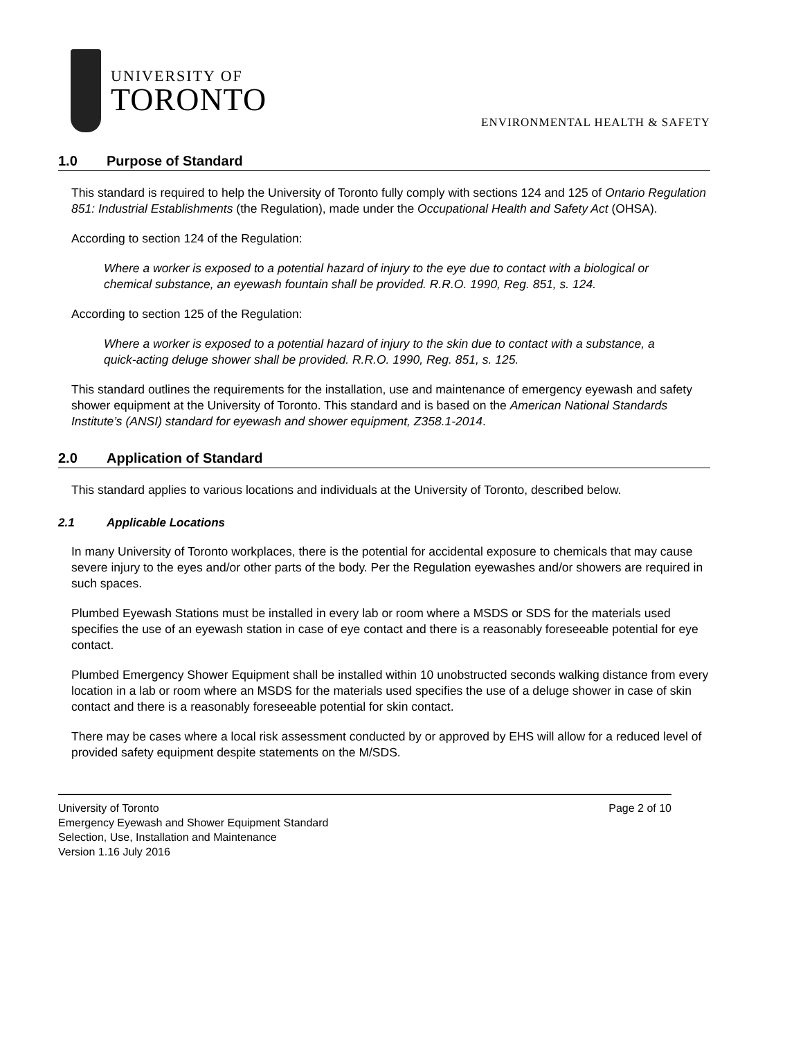UNIVERSITY OF
TORONTO
ENVIRONMENTAL HEALTH & SAFETY
1.0 Purpose of Standard
This standard is required to help the University of Toronto fully comply with sections 124 and 125 of Ontario Regulation 851: Industrial Establishments (the Regulation), made under the Occupational Health and Safety Act (OHSA).
According to section 124 of the Regulation:
Where a worker is exposed to a potential hazard of injury to the eye due to contact with a biological or chemical substance, an eyewash fountain shall be provided. R.R.O. 1990, Reg. 851, s. 124.
According to section 125 of the Regulation:
Where a worker is exposed to a potential hazard of injury to the skin due to contact with a substance, a quick-acting deluge shower shall be provided. R.R.O. 1990, Reg. 851, s. 125.
This standard outlines the requirements for the installation, use and maintenance of emergency eyewash and safety shower equipment at the University of Toronto. This standard and is based on the American National Standards Institute’s (ANSI) standard for eyewash and shower equipment, Z358.1-2014.
2.0 Application of Standard
This standard applies to various locations and individuals at the University of Toronto, described below.
2.1 Applicable Locations
In many University of Toronto workplaces, there is the potential for accidental exposure to chemicals that may cause severe injury to the eyes and/or other parts of the body. Per the Regulation eyewashes and/or showers are required in such spaces.
Plumbed Eyewash Stations must be installed in every lab or room where a MSDS or SDS for the materials used specifies the use of an eyewash station in case of eye contact and there is a reasonably foreseeable potential for eye contact.
Plumbed Emergency Shower Equipment shall be installed within 10 unobstructed seconds walking distance from every location in a lab or room where an MSDS for the materials used specifies the use of a deluge shower in case of skin contact and there is a reasonably foreseeable potential for skin contact.
There may be cases where a local risk assessment conducted by or approved by EHS will allow for a reduced level of provided safety equipment despite statements on the M/SDS.
University of Toronto Page 2 of 10
Emergency Eyewash and Shower Equipment Standard
Selection, Use, Installation and Maintenance
Version 1.16 July 2016